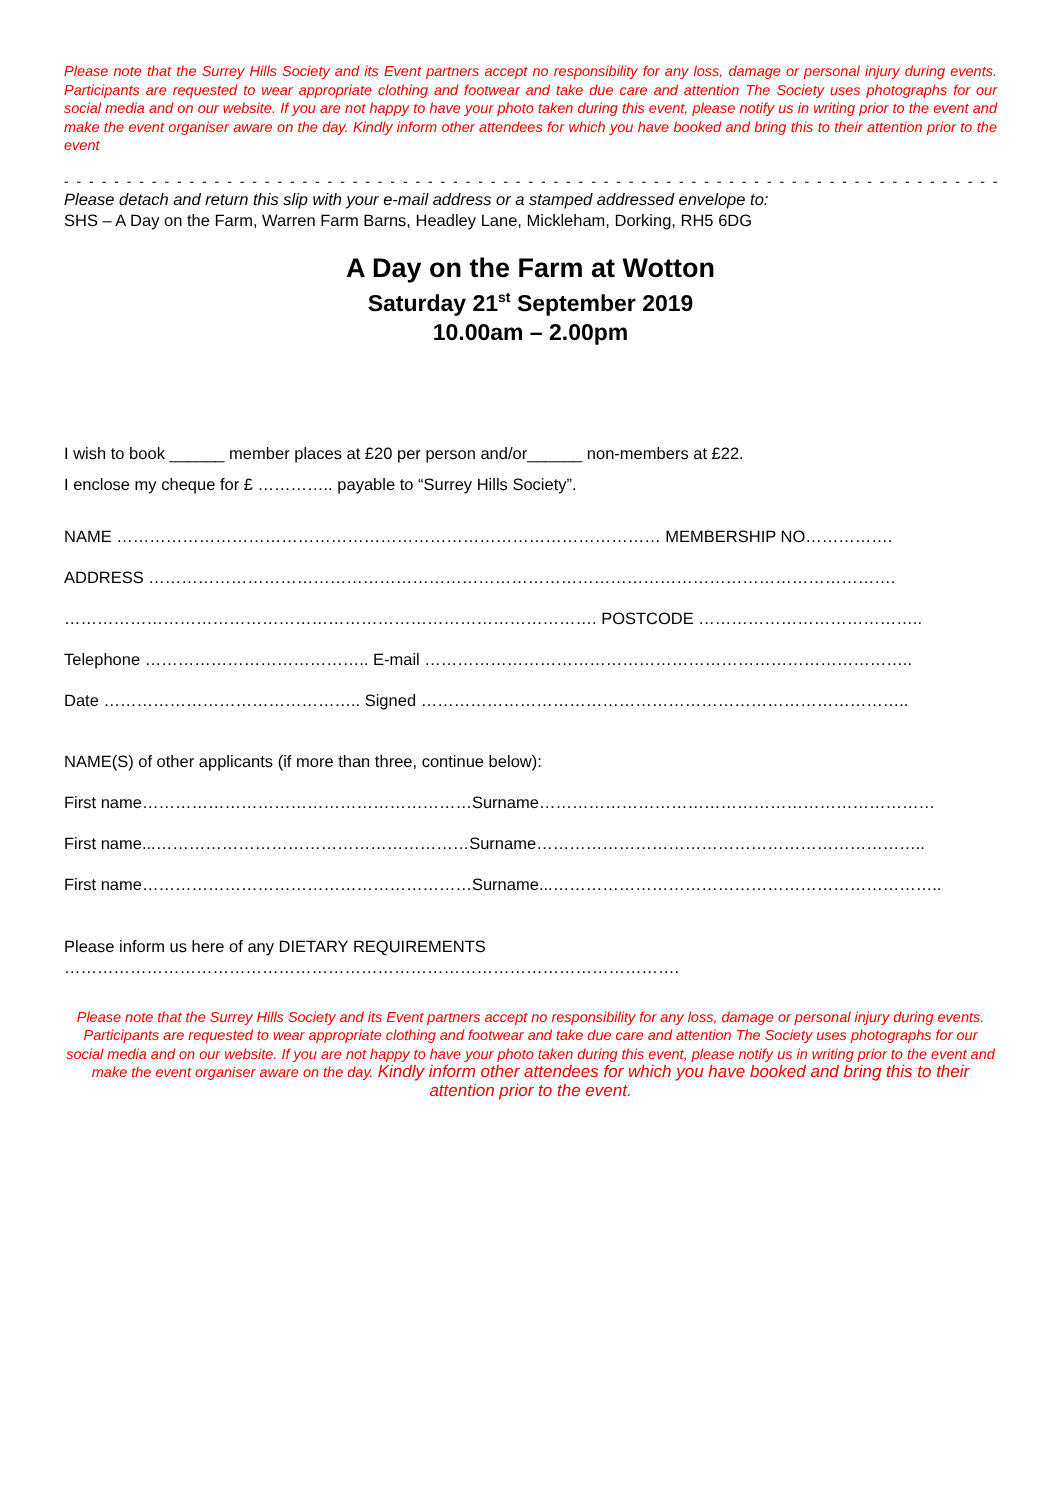Please note that the Surrey Hills Society and its Event partners accept no responsibility for any loss, damage or personal injury during events. Participants are requested to wear appropriate clothing and footwear and take due care and attention The Society uses photographs for our social media and on our website. If you are not happy to have your photo taken during this event, please notify us in writing prior to the event and make the event organiser aware on the day. Kindly inform other attendees for which you have booked and bring this to their attention prior to the event
- - - - - - - - - - - - - - - - - - - - - - - - - - - - - - - - - - - - - - - - - - - - - - - - - - - - - - - - - - - - - - - - - - - - - - - - - - - - -
Please detach and return this slip with your e-mail address or a stamped addressed envelope to:
SHS – A Day on the Farm, Warren Farm Barns, Headley Lane, Mickleham, Dorking, RH5 6DG
A Day on the Farm at Wotton
Saturday 21<sup>st</sup> September 2019
10.00am – 2.00pm
I wish to book ______ member places at £20 per person and/or______ non-members at £22.
I enclose my cheque for £ ………….. payable to “Surrey Hills Society”.
NAME ……………………………………………………………………………………… MEMBERSHIP NO…………….
ADDRESS ……………………………………………………………………………………………………………………….
……………………………………………………………………………………. POSTCODE …………………………………..
Telephone ………………………………….. E-mail ……………………………………………………………………………..
Date ……………………………………….. Signed ……………………………………………………………………………..
NAME(S) of other applicants (if more than three, continue below):
First name……………………………………………………Surname………………………………………………………………
First name...…………………………………………………Surname……………………………………………………………..
First name……………………………………………………Surname...……………………………………………………………..
Please inform us here of any DIETARY REQUIREMENTS
………………………………………………………………………………………………….
Please note that the Surrey Hills Society and its Event partners accept no responsibility for any loss, damage or personal injury during events. Participants are requested to wear appropriate clothing and footwear and take due care and attention The Society uses photographs for our social media and on our website. If you are not happy to have your photo taken during this event, please notify us in writing prior to the event and make the event organiser aware on the day. Kindly inform other attendees for which you have booked and bring this to their attention prior to the event.